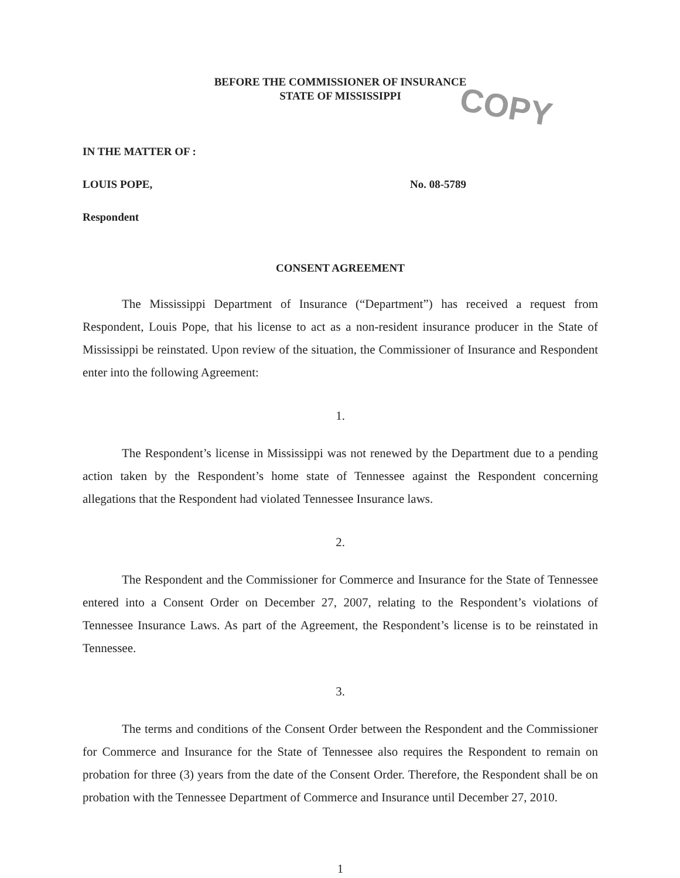COPY
BEFORE THE COMMISSIONER OF INSURANCE
STATE OF MISSISSIPPI
IN THE MATTER OF :
LOUIS POPE, No. 08-5789
Respondent
CONSENT AGREEMENT
The Mississippi Department of Insurance (“Department”) has received a request from Respondent, Louis Pope, that his license to act as a non-resident insurance producer in the State of Mississippi be reinstated. Upon review of the situation, the Commissioner of Insurance and Respondent enter into the following Agreement:
1.
The Respondent’s license in Mississippi was not renewed by the Department due to a pending action taken by the Respondent’s home state of Tennessee against the Respondent concerning allegations that the Respondent had violated Tennessee Insurance laws.
2.
The Respondent and the Commissioner for Commerce and Insurance for the State of Tennessee entered into a Consent Order on December 27, 2007, relating to the Respondent’s violations of Tennessee Insurance Laws. As part of the Agreement, the Respondent’s license is to be reinstated in Tennessee.
3.
The terms and conditions of the Consent Order between the Respondent and the Commissioner for Commerce and Insurance for the State of Tennessee also requires the Respondent to remain on probation for three (3) years from the date of the Consent Order. Therefore, the Respondent shall be on probation with the Tennessee Department of Commerce and Insurance until December 27, 2010.
1